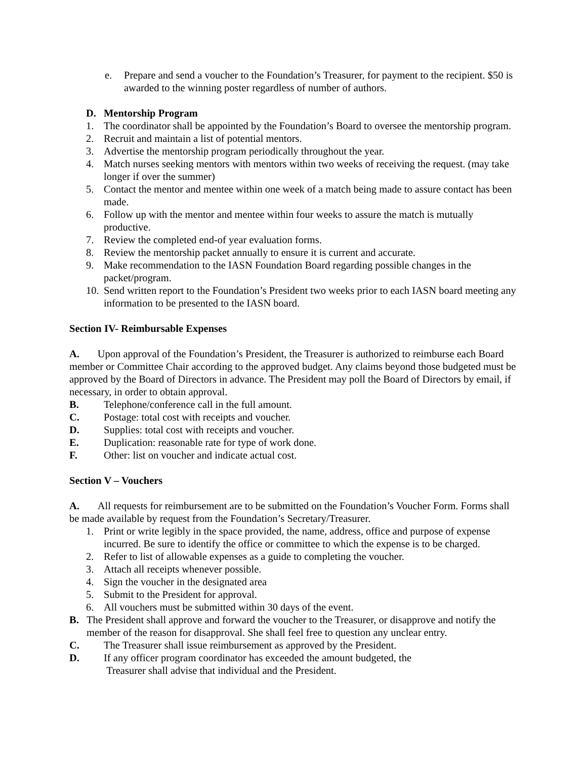e. Prepare and send a voucher to the Foundation’s Treasurer, for payment to the recipient. $50 is awarded to the winning poster regardless of number of authors.
D. Mentorship Program
1. The coordinator shall be appointed by the Foundation’s Board to oversee the mentorship program.
2. Recruit and maintain a list of potential mentors.
3. Advertise the mentorship program periodically throughout the year.
4. Match nurses seeking mentors with mentors within two weeks of receiving the request. (may take longer if over the summer)
5. Contact the mentor and mentee within one week of a match being made to assure contact has been made.
6. Follow up with the mentor and mentee within four weeks to assure the match is mutually productive.
7. Review the completed end-of year evaluation forms.
8. Review the mentorship packet annually to ensure it is current and accurate.
9. Make recommendation to the IASN Foundation Board regarding possible changes in the packet/program.
10. Send written report to the Foundation’s President two weeks prior to each IASN board meeting any information to be presented to the IASN board.
Section IV- Reimbursable Expenses
A. Upon approval of the Foundation’s President, the Treasurer is authorized to reimburse each Board member or Committee Chair according to the approved budget. Any claims beyond those budgeted must be approved by the Board of Directors in advance. The President may poll the Board of Directors by email, if necessary, in order to obtain approval.
B. Telephone/conference call in the full amount.
C. Postage: total cost with receipts and voucher.
D. Supplies: total cost with receipts and voucher.
E. Duplication: reasonable rate for type of work done.
F. Other: list on voucher and indicate actual cost.
Section V – Vouchers
A. All requests for reimbursement are to be submitted on the Foundation’s Voucher Form. Forms shall be made available by request from the Foundation’s Secretary/Treasurer.
1. Print or write legibly in the space provided, the name, address, office and purpose of expense incurred. Be sure to identify the office or committee to which the expense is to be charged.
2. Refer to list of allowable expenses as a guide to completing the voucher.
3. Attach all receipts whenever possible.
4. Sign the voucher in the designated area
5. Submit to the President for approval.
6. All vouchers must be submitted within 30 days of the event.
B. The President shall approve and forward the voucher to the Treasurer, or disapprove and notify the member of the reason for disapproval. She shall feel free to question any unclear entry.
C. The Treasurer shall issue reimbursement as approved by the President.
D. If any officer program coordinator has exceeded the amount budgeted, the
Treasurer shall advise that individual and the President.